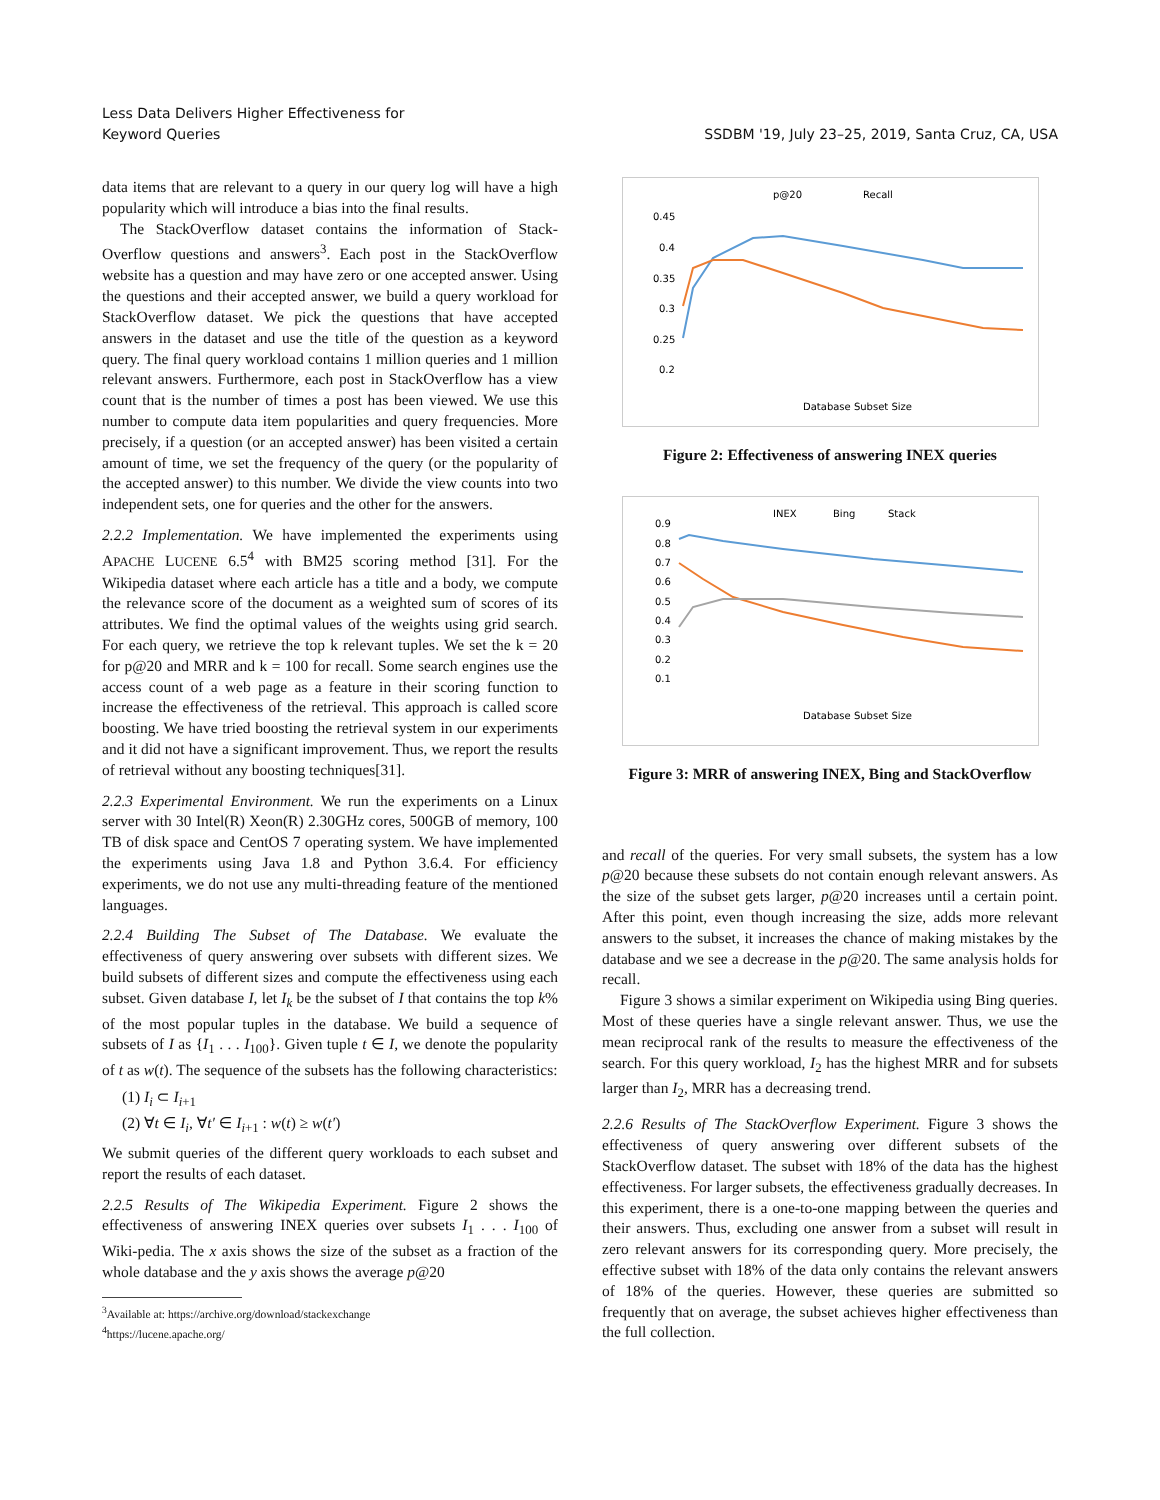Less Data Delivers Higher Effectiveness for
Keyword Queries
SSDBM '19, July 23–25, 2019, Santa Cruz, CA, USA
data items that are relevant to a query in our query log will have a high popularity which will introduce a bias into the final results.
The StackOverflow dataset contains the information of Stack-Overflow questions and answers<sup>3</sup>. Each post in the StackOverflow website has a question and may have zero or one accepted answer. Using the questions and their accepted answer, we build a query workload for StackOverflow dataset. We pick the questions that have accepted answers in the dataset and use the title of the question as a keyword query. The final query workload contains 1 million queries and 1 million relevant answers. Furthermore, each post in StackOverflow has a view count that is the number of times a post has been viewed. We use this number to compute data item popularities and query frequencies. More precisely, if a question (or an accepted answer) has been visited a certain amount of time, we set the frequency of the query (or the popularity of the accepted answer) to this number. We divide the view counts into two independent sets, one for queries and the other for the answers.
2.2.2 Implementation. We have implemented the experiments using APACHE LUCENE 6.5<sup>4</sup> with BM25 scoring method [31]. For the Wikipedia dataset where each article has a title and a body, we compute the relevance score of the document as a weighted sum of scores of its attributes. We find the optimal values of the weights using grid search. For each query, we retrieve the top k relevant tuples. We set the k = 20 for p@20 and MRR and k = 100 for recall. Some search engines use the access count of a web page as a feature in their scoring function to increase the effectiveness of the retrieval. This approach is called score boosting. We have tried boosting the retrieval system in our experiments and it did not have a significant improvement. Thus, we report the results of retrieval without any boosting techniques[31].
2.2.3 Experimental Environment. We run the experiments on a Linux server with 30 Intel(R) Xeon(R) 2.30GHz cores, 500GB of memory, 100 TB of disk space and CentOS 7 operating system. We have implemented the experiments using Java 1.8 and Python 3.6.4. For efficiency experiments, we do not use any multi-threading feature of the mentioned languages.
2.2.4 Building The Subset of The Database. We evaluate the effectiveness of query answering over subsets with different sizes. We build subsets of different sizes and compute the effectiveness using each subset. Given database I, let I<sub>k</sub> be the subset of I that contains the top k% of the most popular tuples in the database. We build a sequence of subsets of I as {I<sub>1</sub> . . . I<sub>100</sub>}. Given tuple t ∈ I, we denote the popularity of t as w(t). The sequence of the subsets has the following characteristics:
(1) I<sub>i</sub> ⊂ I<sub>i+1</sub>
(2) ∀t ∈ I<sub>i</sub>, ∀t′ ∈ I<sub>i+1</sub> : w(t) ≥ w(t′)
We submit queries of the different query workloads to each subset and report the results of each dataset.
2.2.5 Results of The Wikipedia Experiment. Figure 2 shows the effectiveness of answering INEX queries over subsets I<sub>1</sub> . . . I<sub>100</sub> of Wiki-pedia. The x axis shows the size of the subset as a fraction of the whole database and the y axis shows the average p@20
<sup>3</sup> Available at: https://archive.org/download/stackexchange
<sup>4</sup> https://lucene.apache.org/
p@20
Recall
0.45
0.4
0.35
0.3
0.25
0.2
Database Subset Size
Figure 2: Effectiveness of answering INEX queries
INEX
Bing
Stack
0.9
0.8
0.7
0.6
0.5
0.4
0.3
0.2
0.1
Database Subset Size
Figure 3: MRR of answering INEX, Bing and StackOverflow
and recall of the queries. For very small subsets, the system has a low p@20 because these subsets do not contain enough relevant answers. As the size of the subset gets larger, p@20 increases until a certain point. After this point, even though increasing the size, adds more relevant answers to the subset, it increases the chance of making mistakes by the database and we see a decrease in the p@20. The same analysis holds for recall.
Figure 3 shows a similar experiment on Wikipedia using Bing queries. Most of these queries have a single relevant answer. Thus, we use the mean reciprocal rank of the results to measure the effectiveness of the search. For this query workload, I<sub>2</sub> has the highest MRR and for subsets larger than I<sub>2</sub>, MRR has a decreasing trend.
2.2.6 Results of The StackOverflow Experiment. Figure 3 shows the effectiveness of query answering over different subsets of the StackOverflow dataset. The subset with 18% of the data has the highest effectiveness. For larger subsets, the effectiveness gradually decreases. In this experiment, there is a one-to-one mapping between the queries and their answers. Thus, excluding one answer from a subset will result in zero relevant answers for its corresponding query. More precisely, the effective subset with 18% of the data only contains the relevant answers of 18% of the queries. However, these queries are submitted so frequently that on average, the subset achieves higher effectiveness than the full collection.